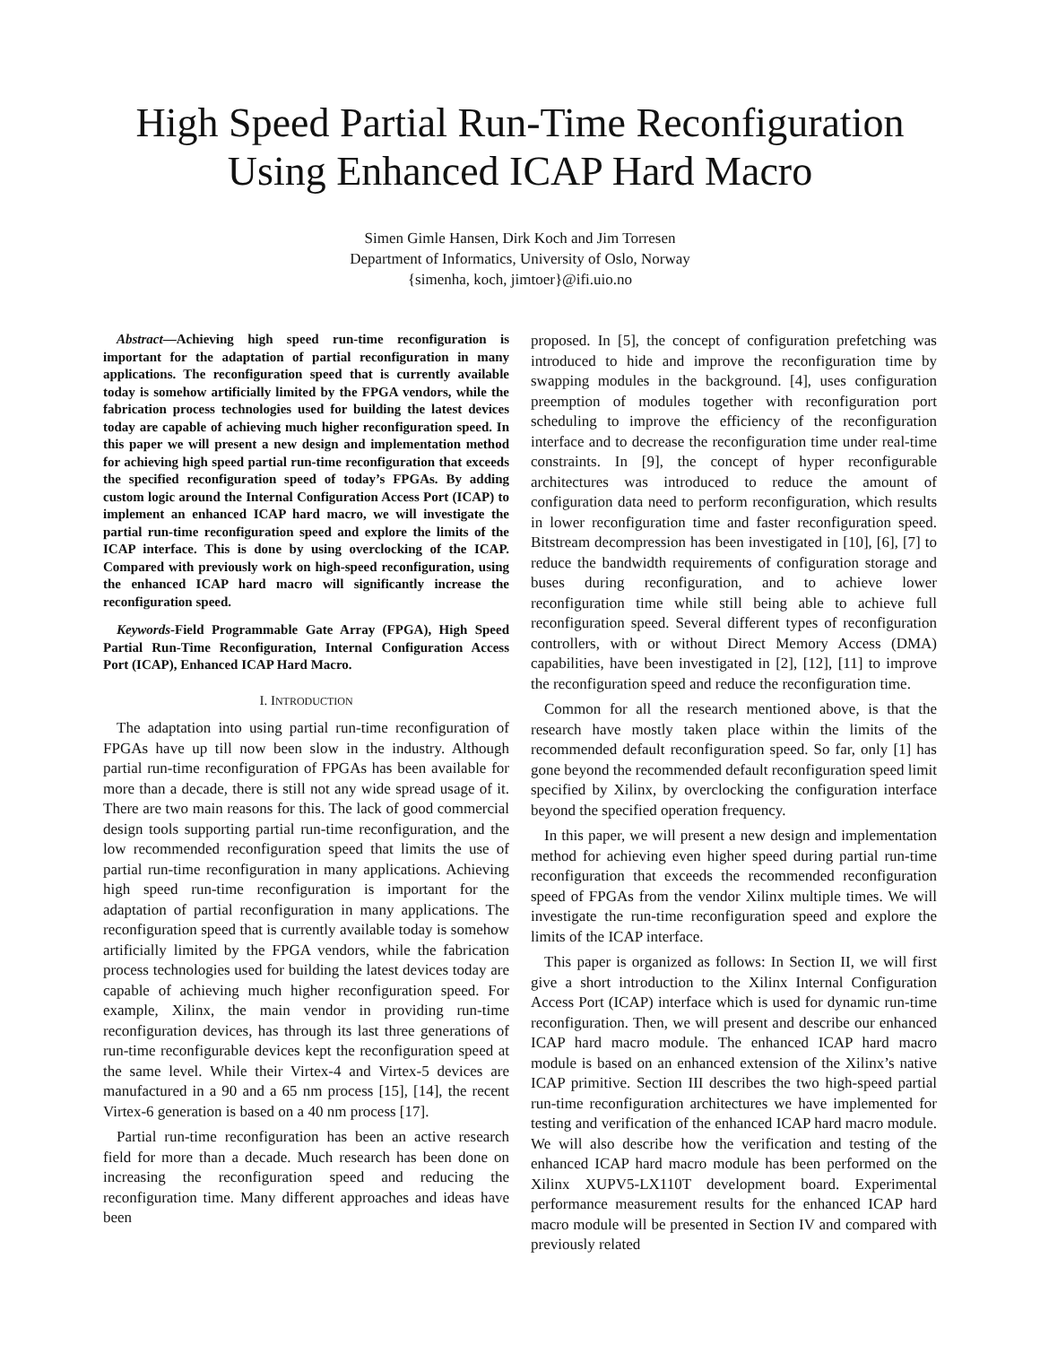High Speed Partial Run-Time Reconfiguration
Using Enhanced ICAP Hard Macro
Simen Gimle Hansen, Dirk Koch and Jim Torresen
Department of Informatics, University of Oslo, Norway
{simenha, koch, jimtoer}@ifi.uio.no
Abstract—Achieving high speed run-time reconfiguration is important for the adaptation of partial reconfiguration in many applications. The reconfiguration speed that is currently available today is somehow artificially limited by the FPGA vendors, while the fabrication process technologies used for building the latest devices today are capable of achieving much higher reconfiguration speed. In this paper we will present a new design and implementation method for achieving high speed partial run-time reconfiguration that exceeds the specified reconfiguration speed of today’s FPGAs. By adding custom logic around the Internal Configuration Access Port (ICAP) to implement an enhanced ICAP hard macro, we will investigate the partial run-time reconfiguration speed and explore the limits of the ICAP interface. This is done by using overclocking of the ICAP. Compared with previously work on high-speed reconfiguration, using the enhanced ICAP hard macro will significantly increase the reconfiguration speed.
Keywords-Field Programmable Gate Array (FPGA), High Speed Partial Run-Time Reconfiguration, Internal Configuration Access Port (ICAP), Enhanced ICAP Hard Macro.
I. INTRODUCTION
The adaptation into using partial run-time reconfiguration of FPGAs have up till now been slow in the industry. Although partial run-time reconfiguration of FPGAs has been available for more than a decade, there is still not any wide spread usage of it. There are two main reasons for this. The lack of good commercial design tools supporting partial run-time reconfiguration, and the low recommended reconfiguration speed that limits the use of partial run-time reconfiguration in many applications. Achieving high speed run-time reconfiguration is important for the adaptation of partial reconfiguration in many applications. The reconfiguration speed that is currently available today is somehow artificially limited by the FPGA vendors, while the fabrication process technologies used for building the latest devices today are capable of achieving much higher reconfiguration speed. For example, Xilinx, the main vendor in providing run-time reconfiguration devices, has through its last three generations of run-time reconfigurable devices kept the reconfiguration speed at the same level. While their Virtex-4 and Virtex-5 devices are manufactured in a 90 and a 65 nm process [15], [14], the recent Virtex-6 generation is based on a 40 nm process [17].
Partial run-time reconfiguration has been an active research field for more than a decade. Much research has been done on increasing the reconfiguration speed and reducing the reconfiguration time. Many different approaches and ideas have been
proposed. In [5], the concept of configuration prefetching was introduced to hide and improve the reconfiguration time by swapping modules in the background. [4], uses configuration preemption of modules together with reconfiguration port scheduling to improve the efficiency of the reconfiguration interface and to decrease the reconfiguration time under real-time constraints. In [9], the concept of hyper reconfigurable architectures was introduced to reduce the amount of configuration data need to perform reconfiguration, which results in lower reconfiguration time and faster reconfiguration speed. Bitstream decompression has been investigated in [10], [6], [7] to reduce the bandwidth requirements of configuration storage and buses during reconfiguration, and to achieve lower reconfiguration time while still being able to achieve full reconfiguration speed. Several different types of reconfiguration controllers, with or without Direct Memory Access (DMA) capabilities, have been investigated in [2], [12], [11] to improve the reconfiguration speed and reduce the reconfiguration time.
Common for all the research mentioned above, is that the research have mostly taken place within the limits of the recommended default reconfiguration speed. So far, only [1] has gone beyond the recommended default reconfiguration speed limit specified by Xilinx, by overclocking the configuration interface beyond the specified operation frequency.
In this paper, we will present a new design and implementation method for achieving even higher speed during partial run-time reconfiguration that exceeds the recommended reconfiguration speed of FPGAs from the vendor Xilinx multiple times. We will investigate the run-time reconfiguration speed and explore the limits of the ICAP interface.
This paper is organized as follows: In Section II, we will first give a short introduction to the Xilinx Internal Configuration Access Port (ICAP) interface which is used for dynamic run-time reconfiguration. Then, we will present and describe our enhanced ICAP hard macro module. The enhanced ICAP hard macro module is based on an enhanced extension of the Xilinx’s native ICAP primitive. Section III describes the two high-speed partial run-time reconfiguration architectures we have implemented for testing and verification of the enhanced ICAP hard macro module. We will also describe how the verification and testing of the enhanced ICAP hard macro module has been performed on the Xilinx XUPV5-LX110T development board. Experimental performance measurement results for the enhanced ICAP hard macro module will be presented in Section IV and compared with previously related